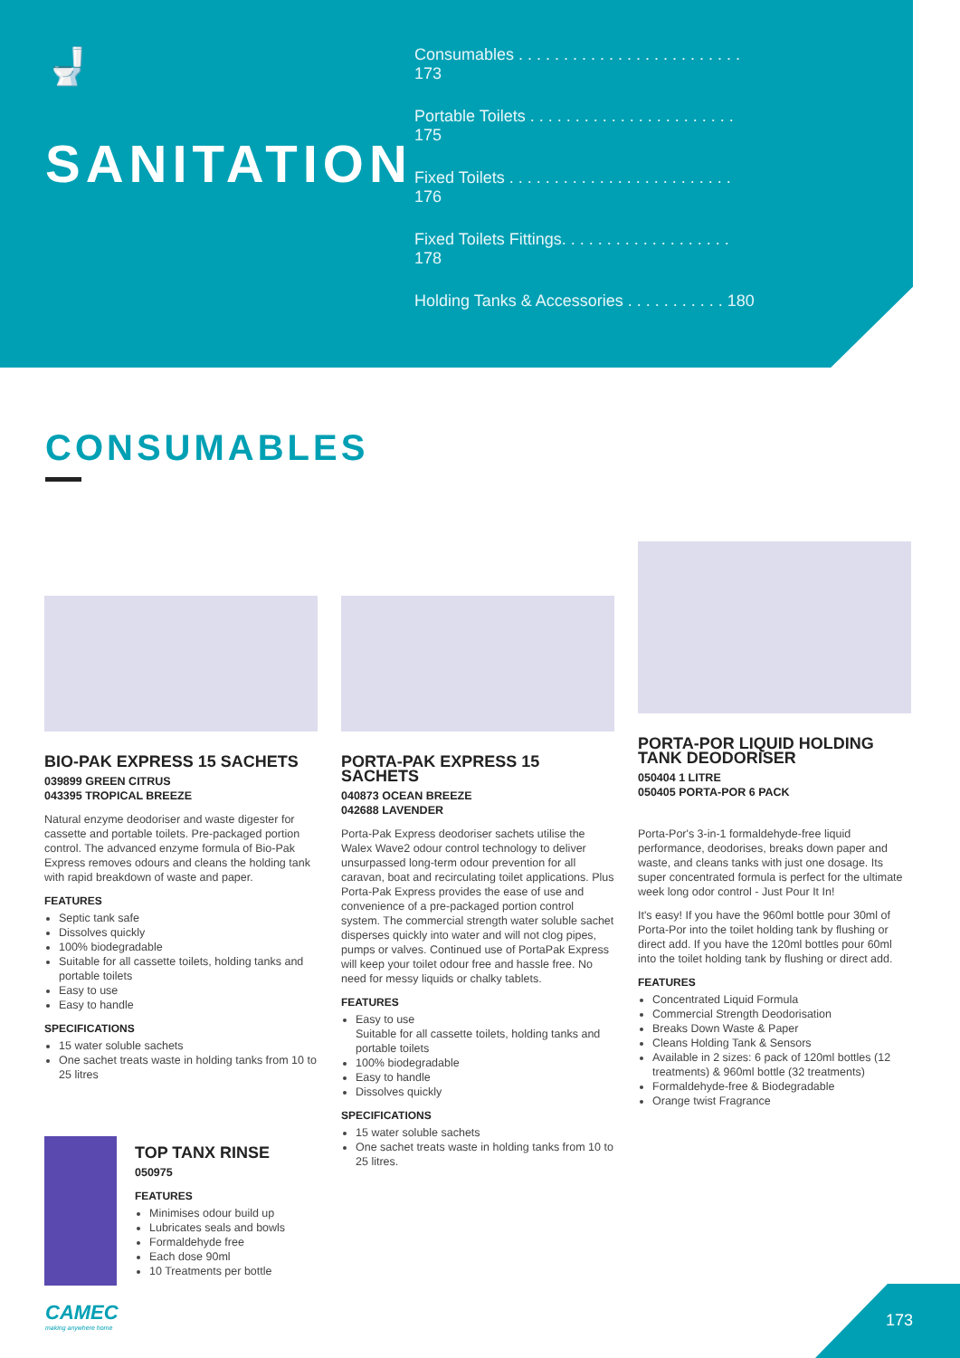🚽
SANITATION
Consumables . . . . . . . . . . . . . . . . . . . . . . . . . 173
Portable Toilets . . . . . . . . . . . . . . . . . . . . . . . 175
Fixed Toilets . . . . . . . . . . . . . . . . . . . . . . . . . 176
Fixed Toilets Fittings. . . . . . . . . . . . . . . . . . . 178
Holding Tanks & Accessories . . . . . . . . . . . 180
CONSUMABLES
BIO-PAK EXPRESS 15 SACHETS
039899 GREEN CITRUS
043395 TROPICAL BREEZE
Natural enzyme deodoriser and waste digester for cassette and portable toilets. Pre-packaged portion control. The advanced enzyme formula of Bio-Pak Express removes odours and cleans the holding tank with rapid breakdown of waste and paper.
FEATURES
Septic tank safe
Dissolves quickly
100% biodegradable
Suitable for all cassette toilets, holding tanks and portable toilets
Easy to use
Easy to handle
SPECIFICATIONS
15 water soluble sachets
One sachet treats waste in holding tanks from 10 to 25 litres
TOP TANX RINSE
050975
FEATURES
Minimises odour build up
Lubricates seals and bowls
Formaldehyde free
Each dose 90ml
10 Treatments per bottle
PORTA-PAK EXPRESS 15 SACHETS
040873 OCEAN BREEZE
042688 LAVENDER
Porta-Pak Express deodoriser sachets utilise the Walex Wave2 odour control technology to deliver unsurpassed long-term odour prevention for all caravan, boat and recirculating toilet applications. Plus Porta-Pak Express provides the ease of use and convenience of a pre-packaged portion control system. The commercial strength water soluble sachet disperses quickly into water and will not clog pipes, pumps or valves. Continued use of PortaPak Express will keep your toilet odour free and hassle free. No need for messy liquids or chalky tablets.
FEATURES
Easy to use
Suitable for all cassette toilets, holding tanks and portable toilets
100% biodegradable
Easy to handle
Dissolves quickly
SPECIFICATIONS
15 water soluble sachets
One sachet treats waste in holding tanks from 10 to 25 litres.
PORTA-POR LIQUID HOLDING TANK DEODORISER
050404 1 LITRE
050405 PORTA-POR 6 PACK
Porta-Por's 3-in-1 formaldehyde-free liquid performance, deodorises, breaks down paper and waste, and cleans tanks with just one dosage. Its super concentrated formula is perfect for the ultimate week long odor control - Just Pour It In!
It's easy! If you have the 960ml bottle pour 30ml of Porta-Por into the toilet holding tank by flushing or direct add. If you have the 120ml bottles pour 60ml into the toilet holding tank by flushing or direct add.
FEATURES
Concentrated Liquid Formula
Commercial Strength Deodorisation
Breaks Down Waste & Paper
Cleans Holding Tank & Sensors
Available in 2 sizes: 6 pack of 120ml bottles (12 treatments) & 960ml bottle (32 treatments)
Formaldehyde-free & Biodegradable
Orange twist Fragrance
CAMEC
making anywhere home
173